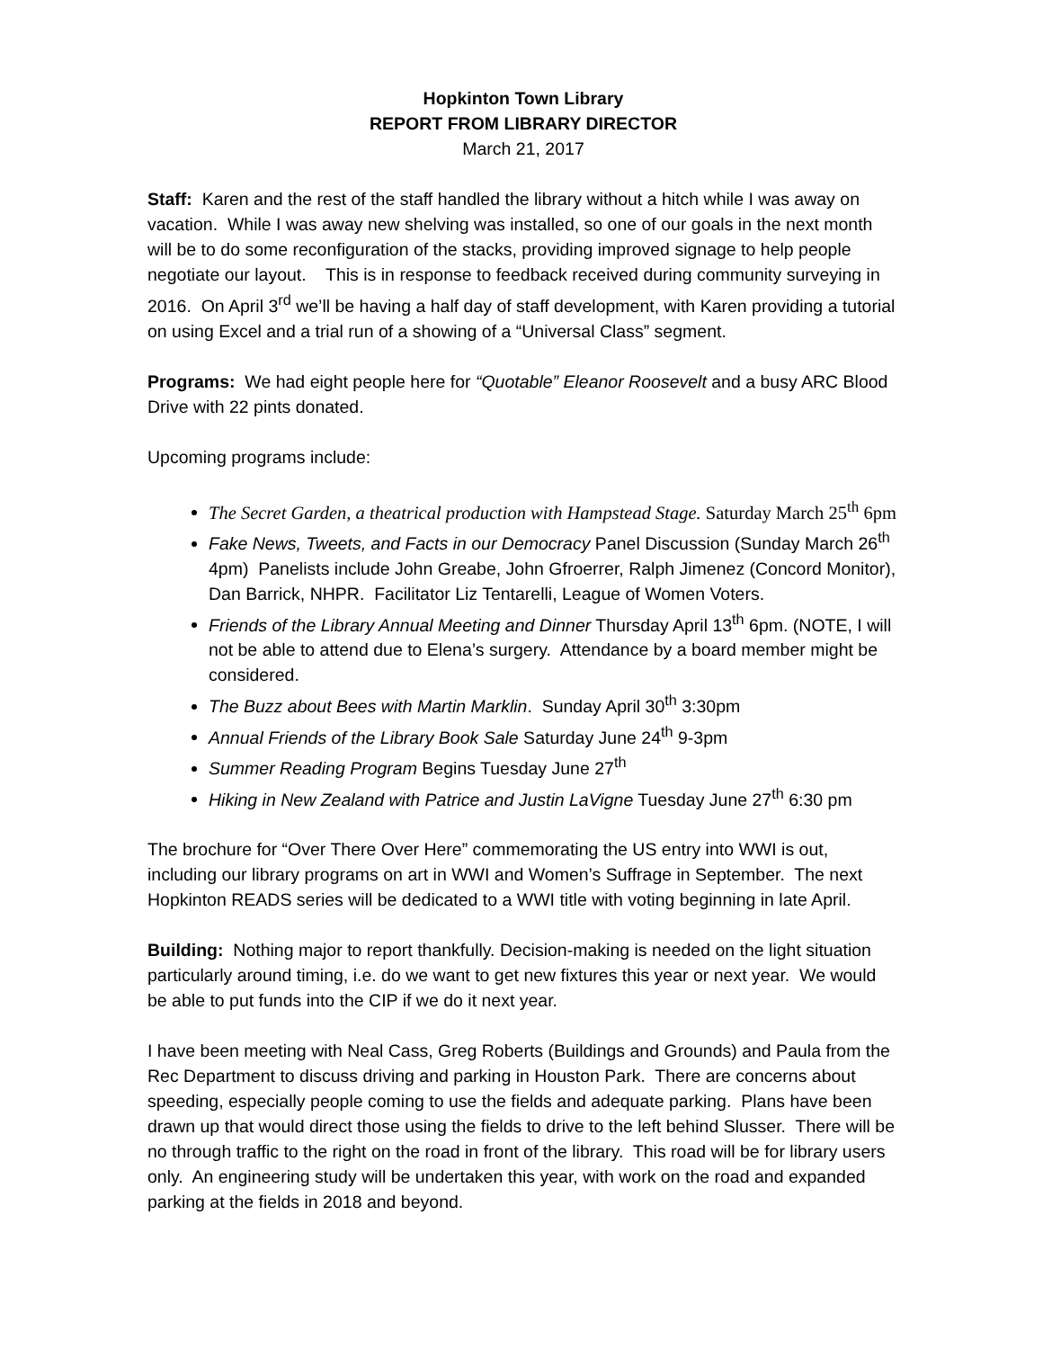Hopkinton Town Library
REPORT FROM LIBRARY DIRECTOR
March 21, 2017
Staff: Karen and the rest of the staff handled the library without a hitch while I was away on vacation. While I was away new shelving was installed, so one of our goals in the next month will be to do some reconfiguration of the stacks, providing improved signage to help people negotiate our layout. This is in response to feedback received during community surveying in 2016. On April 3<sup>rd</sup> we’ll be having a half day of staff development, with Karen providing a tutorial on using Excel and a trial run of a showing of a “Universal Class” segment.
Programs: We had eight people here for “Quotable” Eleanor Roosevelt and a busy ARC Blood Drive with 22 pints donated.
Upcoming programs include:
The Secret Garden, a theatrical production with Hampstead Stage. Saturday March 25<sup>th</sup> 6pm
Fake News, Tweets, and Facts in our Democracy Panel Discussion (Sunday March 26<sup>th</sup> 4pm) Panelists include John Greabe, John Gfroerrer, Ralph Jimenez (Concord Monitor), Dan Barrick, NHPR. Facilitator Liz Tentarelli, League of Women Voters.
Friends of the Library Annual Meeting and Dinner Thursday April 13<sup>th</sup> 6pm. (NOTE, I will not be able to attend due to Elena’s surgery. Attendance by a board member might be considered.
The Buzz about Bees with Martin Marklin. Sunday April 30<sup>th</sup> 3:30pm
Annual Friends of the Library Book Sale Saturday June 24<sup>th</sup> 9-3pm
Summer Reading Program Begins Tuesday June 27<sup>th</sup>
Hiking in New Zealand with Patrice and Justin LaVigne Tuesday June 27<sup>th</sup> 6:30 pm
The brochure for “Over There Over Here” commemorating the US entry into WWI is out, including our library programs on art in WWI and Women’s Suffrage in September. The next Hopkinton READS series will be dedicated to a WWI title with voting beginning in late April.
Building: Nothing major to report thankfully. Decision-making is needed on the light situation particularly around timing, i.e. do we want to get new fixtures this year or next year. We would be able to put funds into the CIP if we do it next year.
I have been meeting with Neal Cass, Greg Roberts (Buildings and Grounds) and Paula from the Rec Department to discuss driving and parking in Houston Park. There are concerns about speeding, especially people coming to use the fields and adequate parking. Plans have been drawn up that would direct those using the fields to drive to the left behind Slusser. There will be no through traffic to the right on the road in front of the library. This road will be for library users only. An engineering study will be undertaken this year, with work on the road and expanded parking at the fields in 2018 and beyond.